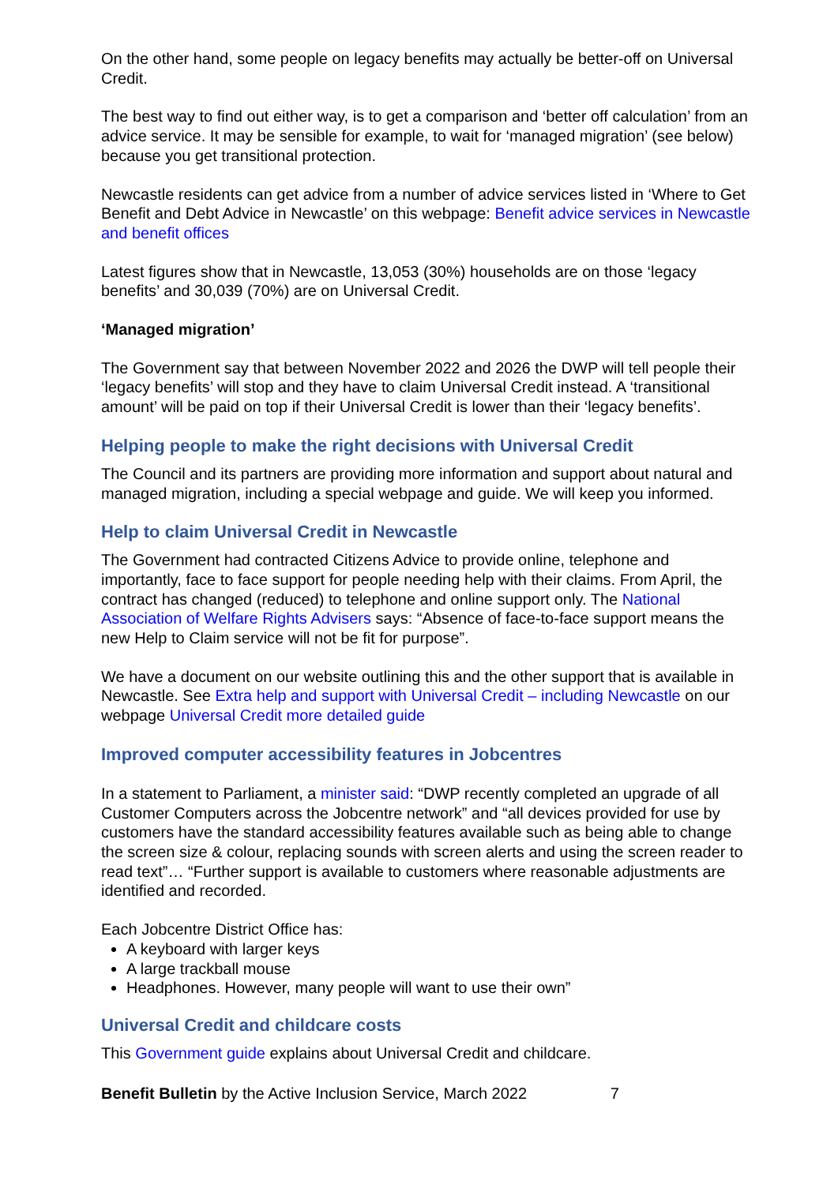On the other hand, some people on legacy benefits may actually be better-off on Universal Credit.
The best way to find out either way, is to get a comparison and ‘better off calculation’ from an advice service. It may be sensible for example, to wait for ‘managed migration’ (see below) because you get transitional protection.
Newcastle residents can get advice from a number of advice services listed in ‘Where to Get Benefit and Debt Advice in Newcastle’ on this webpage: Benefit advice services in Newcastle and benefit offices
Latest figures show that in Newcastle, 13,053 (30%) households are on those ‘legacy benefits’ and 30,039 (70%) are on Universal Credit.
‘Managed migration’
The Government say that between November 2022 and 2026 the DWP will tell people their ‘legacy benefits’ will stop and they have to claim Universal Credit instead. A ‘transitional amount’ will be paid on top if their Universal Credit is lower than their ‘legacy benefits’.
Helping people to make the right decisions with Universal Credit
The Council and its partners are providing more information and support about natural and managed migration, including a special webpage and guide. We will keep you informed.
Help to claim Universal Credit in Newcastle
The Government had contracted Citizens Advice to provide online, telephone and importantly, face to face support for people needing help with their claims. From April, the contract has changed (reduced) to telephone and online support only. The National Association of Welfare Rights Advisers says: “Absence of face-to-face support means the new Help to Claim service will not be fit for purpose”.
We have a document on our website outlining this and the other support that is available in Newcastle. See Extra help and support with Universal Credit – including Newcastle on our webpage Universal Credit more detailed guide
Improved computer accessibility features in Jobcentres
In a statement to Parliament, a minister said: “DWP recently completed an upgrade of all Customer Computers across the Jobcentre network” and “all devices provided for use by customers have the standard accessibility features available such as being able to change the screen size & colour, replacing sounds with screen alerts and using the screen reader to read text”… “Further support is available to customers where reasonable adjustments are identified and recorded.
Each Jobcentre District Office has:
A keyboard with larger keys
A large trackball mouse
Headphones. However, many people will want to use their own”
Universal Credit and childcare costs
This Government guide explains about Universal Credit and childcare.
Benefit Bulletin by the Active Inclusion Service, March 2022 7